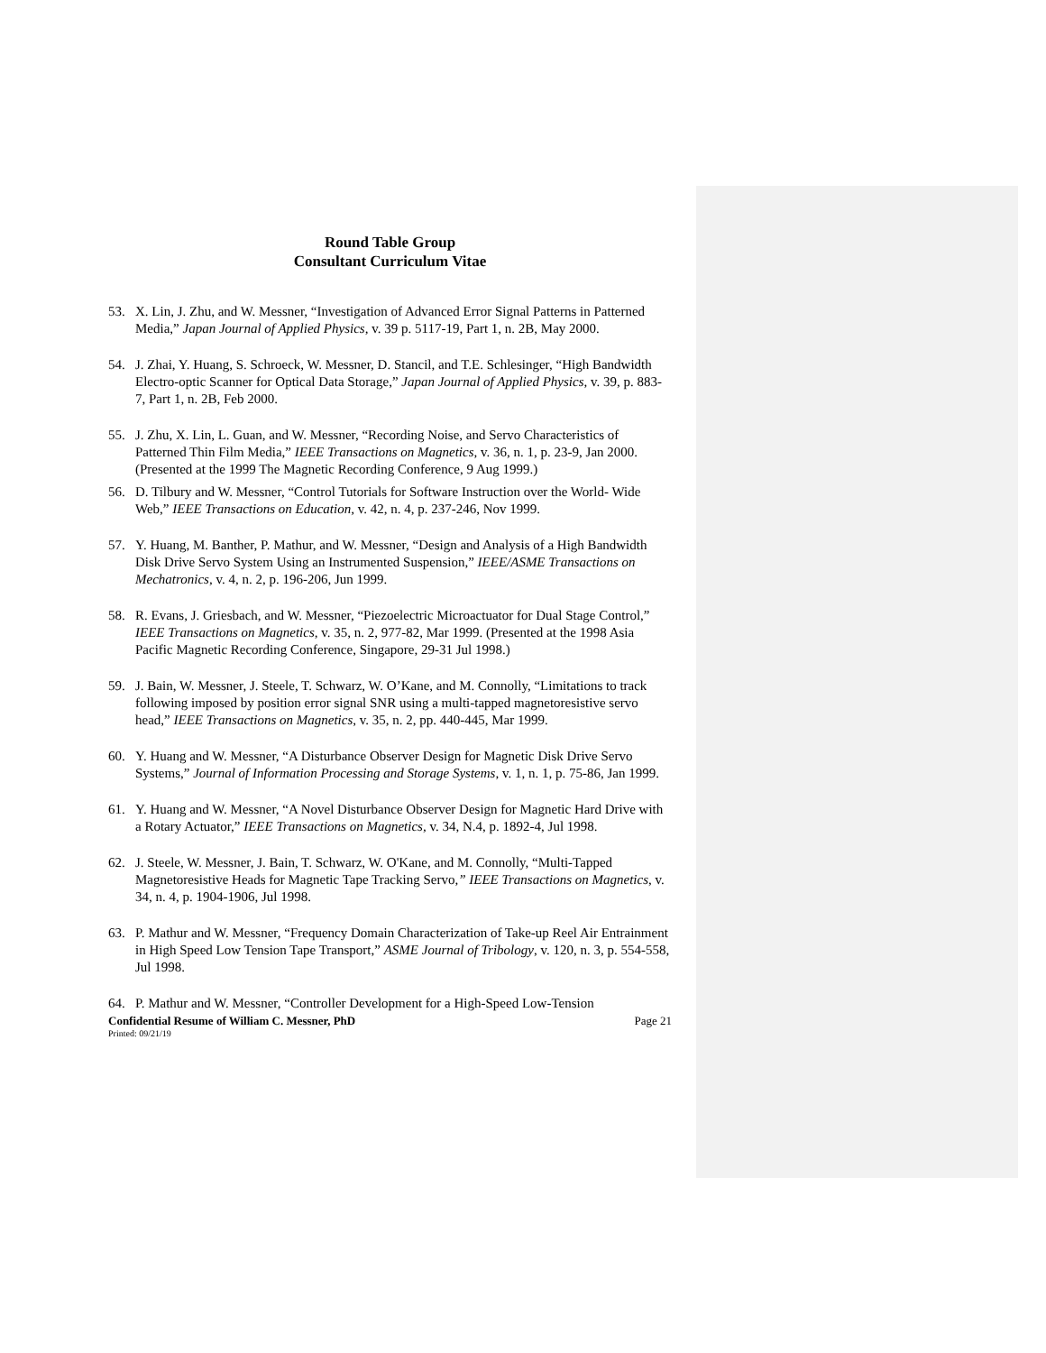Round Table Group
Consultant Curriculum Vitae
53. X. Lin, J. Zhu, and W. Messner, “Investigation of Advanced Error Signal Patterns in Patterned Media,” Japan Journal of Applied Physics, v. 39 p. 5117-19, Part 1, n. 2B, May 2000.
54. J. Zhai, Y. Huang, S. Schroeck, W. Messner, D. Stancil, and T.E. Schlesinger, “High Bandwidth Electro-optic Scanner for Optical Data Storage,” Japan Journal of Applied Physics, v. 39, p. 883-7, Part 1, n. 2B, Feb 2000.
55. J. Zhu, X. Lin, L. Guan, and W. Messner, “Recording Noise, and Servo Characteristics of Patterned Thin Film Media,” IEEE Transactions on Magnetics, v. 36, n. 1, p. 23-9, Jan 2000. (Presented at the 1999 The Magnetic Recording Conference, 9 Aug 1999.)
56. D. Tilbury and W. Messner, “Control Tutorials for Software Instruction over the World- Wide Web,” IEEE Transactions on Education, v. 42, n. 4, p. 237-246, Nov 1999.
57. Y. Huang, M. Banther, P. Mathur, and W. Messner, “Design and Analysis of a High Bandwidth Disk Drive Servo System Using an Instrumented Suspension,” IEEE/ASME Transactions on Mechatronics, v. 4, n. 2, p. 196-206, Jun 1999.
58. R. Evans, J. Griesbach, and W. Messner, “Piezoelectric Microactuator for Dual Stage Control,” IEEE Transactions on Magnetics, v. 35, n. 2, 977-82, Mar 1999. (Presented at the 1998 Asia Pacific Magnetic Recording Conference, Singapore, 29-31 Jul 1998.)
59. J. Bain, W. Messner, J. Steele, T. Schwarz, W. O’Kane, and M. Connolly, “Limitations to track following imposed by position error signal SNR using a multi-tapped magnetoresistive servo head,” IEEE Transactions on Magnetics, v. 35, n. 2, pp. 440-445, Mar 1999.
60. Y. Huang and W. Messner, “A Disturbance Observer Design for Magnetic Disk Drive Servo Systems,” Journal of Information Processing and Storage Systems, v. 1, n. 1, p. 75-86, Jan 1999.
61. Y. Huang and W. Messner, “A Novel Disturbance Observer Design for Magnetic Hard Drive with a Rotary Actuator,” IEEE Transactions on Magnetics, v. 34, N.4, p. 1892-4, Jul 1998.
62. J. Steele, W. Messner, J. Bain, T. Schwarz, W. O'Kane, and M. Connolly, “Multi-Tapped Magnetoresistive Heads for Magnetic Tape Tracking Servo,” IEEE Transactions on Magnetics, v. 34, n. 4, p. 1904-1906, Jul 1998.
63. P. Mathur and W. Messner, “Frequency Domain Characterization of Take-up Reel Air Entrainment in High Speed Low Tension Tape Transport,” ASME Journal of Tribology, v. 120, n. 3, p. 554-558, Jul 1998.
64. P. Mathur and W. Messner, “Controller Development for a High-Speed Low-Tension
Confidential Resume of William C. Messner, PhD Page 21
Printed: 09/21/19